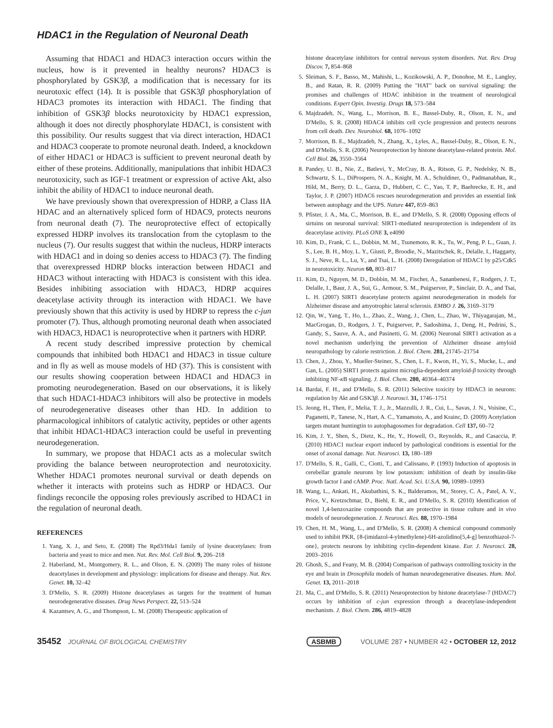HDAC1 in the Regulation of Neuronal Death
Assuming that HDAC1 and HDAC3 interaction occurs within the nucleus, how is it prevented in healthy neurons? HDAC3 is phosphorylated by GSK3β, a modification that is necessary for its neurotoxic effect (14). It is possible that GSK3β phosphorylation of HDAC3 promotes its interaction with HDAC1. The finding that inhibition of GSK3β blocks neurotoxicity by HDAC1 expression, although it does not directly phosphorylate HDAC1, is consistent with this possibility. Our results suggest that via direct interaction, HDAC1 and HDAC3 cooperate to promote neuronal death. Indeed, a knockdown of either HDAC1 or HDAC3 is sufficient to prevent neuronal death by either of these proteins. Additionally, manipulations that inhibit HDAC3 neurotoxicity, such as IGF-1 treatment or expression of active Akt, also inhibit the ability of HDAC1 to induce neuronal death.
We have previously shown that overexpression of HDRP, a Class IIA HDAC and an alternatively spliced form of HDAC9, protects neurons from neuronal death (7). The neuroprotective effect of ectopically expressed HDRP involves its translocation from the cytoplasm to the nucleus (7). Our results suggest that within the nucleus, HDRP interacts with HDAC1 and in doing so denies access to HDAC3 (7). The finding that overexpressed HDRP blocks interaction between HDAC1 and HDAC3 without interacting with HDAC3 is consistent with this idea. Besides inhibiting association with HDAC3, HDRP acquires deacetylase activity through its interaction with HDAC1. We have previously shown that this activity is used by HDRP to repress the c-jun promoter (7). Thus, although promoting neuronal death when associated with HDAC3, HDAC1 is neuroprotective when it partners with HDRP.
A recent study described impressive protection by chemical compounds that inhibited both HDAC1 and HDAC3 in tissue culture and in fly as well as mouse models of HD (37). This is consistent with our results showing cooperation between HDAC1 and HDAC3 in promoting neurodegeneration. Based on our observations, it is likely that such HDAC1-HDAC3 inhibitors will also be protective in models of neurodegenerative diseases other than HD. In addition to pharmacological inhibitors of catalytic activity, peptides or other agents that inhibit HDAC1-HDAC3 interaction could be useful in preventing neurodegeneration.
In summary, we propose that HDAC1 acts as a molecular switch providing the balance between neuroprotection and neurotoxicity. Whether HDAC1 promotes neuronal survival or death depends on whether it interacts with proteins such as HDRP or HDAC3. Our findings reconcile the opposing roles previously ascribed to HDAC1 in the regulation of neuronal death.
REFERENCES
1. Yang, X. J., and Seto, E. (2008) The Rpd3/Hda1 family of lysine deacetylases: from bacteria and yeast to mice and men. Nat. Rev. Mol. Cell Biol. 9, 206–218
2. Haberland, M., Montgomery, R. L., and Olson, E. N. (2009) The many roles of histone deacetylases in development and physiology: implications for disease and therapy. Nat. Rev. Genet. 10, 32–42
3. D'Mello, S. R. (2009) Histone deacetylases as targets for the treatment of human neurodegenerative diseases. Drug News Perspect. 22, 513–524
4. Kazantsev, A. G., and Thompson, L. M. (2008) Therapeutic application of
histone deacetylase inhibitors for central nervous system disorders. Nat. Rev. Drug Discov. 7, 854–868
5. Sleiman, S. F., Basso, M., Mahishi, L., Kozikowski, A. P., Donohoe, M. E., Langley, B., and Ratan, R. R. (2009) Putting the "HAT" back on survival signaling: the promises and challenges of HDAC inhibition in the treatment of neurological conditions. Expert Opin. Investig. Drugs 18, 573–584
6. Majdzadeh, N., Wang, L., Morrison, B. E., Bassel-Duby, R., Olson, E. N., and D'Mello, S. R. (2008) HDAC4 inhibits cell cycle progression and protects neurons from cell death. Dev. Neurobiol. 68, 1076–1092
7. Morrison, B. E., Majdzadeh, N., Zhang, X., Lyles, A., Bassel-Duby, R., Olson, E. N., and D'Mello, S. R. (2006) Neuroprotection by histone deacetylase-related protein. Mol. Cell Biol. 26, 3550–3564
8. Pandey, U. B., Nie, Z., Batlevi, Y., McCray, B. A., Ritson, G. P., Nedelsky, N. B., Schwartz, S. L., DiProspero, N. A., Knight, M. A., Schuldiner, O., Padmanabhan, R., Hild, M., Berry, D. L., Garza, D., Hubbert, C. C., Yao, T. P., Baehrecke, E. H., and Taylor, J. P. (2007) HDAC6 rescues neurodegeneration and provides an essential link between autophagy and the UPS. Nature 447, 859–863
9. Pfister, J. A., Ma, C., Morrison, B. E., and D'Mello, S. R. (2008) Opposing effects of sirtuins on neuronal survival: SIRT1-mediated neuroprotection is independent of its deacetylase activity. PLoS ONE 3, e4090
10. Kim, D., Frank, C. L., Dobbin, M. M., Tsunemoto, R. K., Tu, W., Peng, P. L., Guan, J. S., Lee, B. H., Moy, L. Y., Giusti, P., Broodie, N., Mazitschek, R., Delalle, I., Haggarty, S. J., Neve, R. L., Lu, Y., and Tsai, L. H. (2008) Deregulation of HDAC1 by p25/Cdk5 in neurotoxicity. Neuron 60, 803–817
11. Kim, D., Nguyen, M. D., Dobbin, M. M., Fischer, A., Sananbenesi, F., Rodgers, J. T., Delalle, I., Baur, J. A., Sui, G., Armour, S. M., Puigserver, P., Sinclair, D. A., and Tsai, L. H. (2007) SIRT1 deacetylase protects against neurodegeneration in models for Alzheimer disease and amyotrophic lateral sclerosis. EMBO J. 26, 3169–3179
12. Qin, W., Yang, T., Ho, L., Zhao, Z., Wang, J., Chen, L., Zhao, W., Thiyagarajan, M., MacGrogan, D., Rodgers, J. T., Puigserver, P., Sadoshima, J., Deng, H., Pedrini, S., Gandy, S., Sauve, A. A., and Pasinetti, G. M. (2006) Neuronal SIRT1 activation as a novel mechanism underlying the prevention of Alzheimer disease amyloid neuropathology by calorie restriction. J. Biol. Chem. 281, 21745–21754
13. Chen, J., Zhou, Y., Mueller-Steiner, S., Chen, L. F., Kwon, H., Yi, S., Mucke, L., and Gan, L. (2005) SIRT1 protects against microglia-dependent amyloid-β toxicity through inhibiting NF-κ B signaling. J. Biol. Chem. 280, 40364–40374
14. Bardai, F. H., and D'Mello, S. R. (2011) Selective toxicity by HDAC3 in neurons: regulation by Akt and GSK3β. J. Neurosci. 31, 1746–1751
15. Jeong, H., Then, F., Melia, T. J., Jr., Mazzulli, J. R., Cui, L., Savas, J. N., Voisine, C., Paganetti, P., Tanese, N., Hart, A. C., Yamamoto, A., and Krainc, D. (2009) Acetylation targets mutant huntingtin to autophagosomes for degradation. Cell 137, 60–72
16. Kim, J. Y., Shen, S., Dietz, K., He, Y., Howell, O., Reynolds, R., and Casaccia, P. (2010) HDAC1 nuclear export induced by pathological conditions is essential for the onset of axonal damage. Nat. Neurosci. 13, 180–189
17. D'Mello, S. R., Galli, C., Ciotti, T., and Calissano, P. (1993) Induction of apoptosis in cerebellar granule neurons by low potassium: inhibition of death by insulin-like growth factor I and cAMP. Proc. Natl. Acad. Sci. U.S.A. 90, 10989–10993
18. Wang, L., Ankati, H., Akubathini, S. K., Balderamos, M., Storey, C. A., Patel, A. V., Price, V., Kretzschmar, D., Biehl, E. R., and D'Mello, S. R. (2010) Identification of novel 1,4-benzoxazine compounds that are protective in tissue culture and in vivo models of neurodegeneration. J. Neurosci. Res. 88, 1970–1984
19. Chen, H. M., Wang, L., and D'Mello, S. R. (2008) A chemical compound commonly used to inhibit PKR, {8-(imidazol-4-ylmethylene)-6H-azolidino[5,4-g] benzothiazol-7-one}, protects neurons by inhibiting cyclin-dependent kinase. Eur. J. Neurosci. 28, 2003–2016
20. Ghosh, S., and Feany, M. B. (2004) Comparison of pathways controlling toxicity in the eye and brain in Drosophila models of human neurodegenerative diseases. Hum. Mol. Genet. 13, 2011–2018
21. Ma, C., and D'Mello, S. R. (2011) Neuroprotection by histone deacetylase-7 (HDAC7) occurs by inhibition of c-jun expression through a deacetylase-independent mechanism. J. Biol. Chem. 286, 4819–4828
35452 JOURNAL OF BIOLOGICAL CHEMISTRY ASBMB VOLUME 287 • NUMBER 42 • OCTOBER 12, 2012